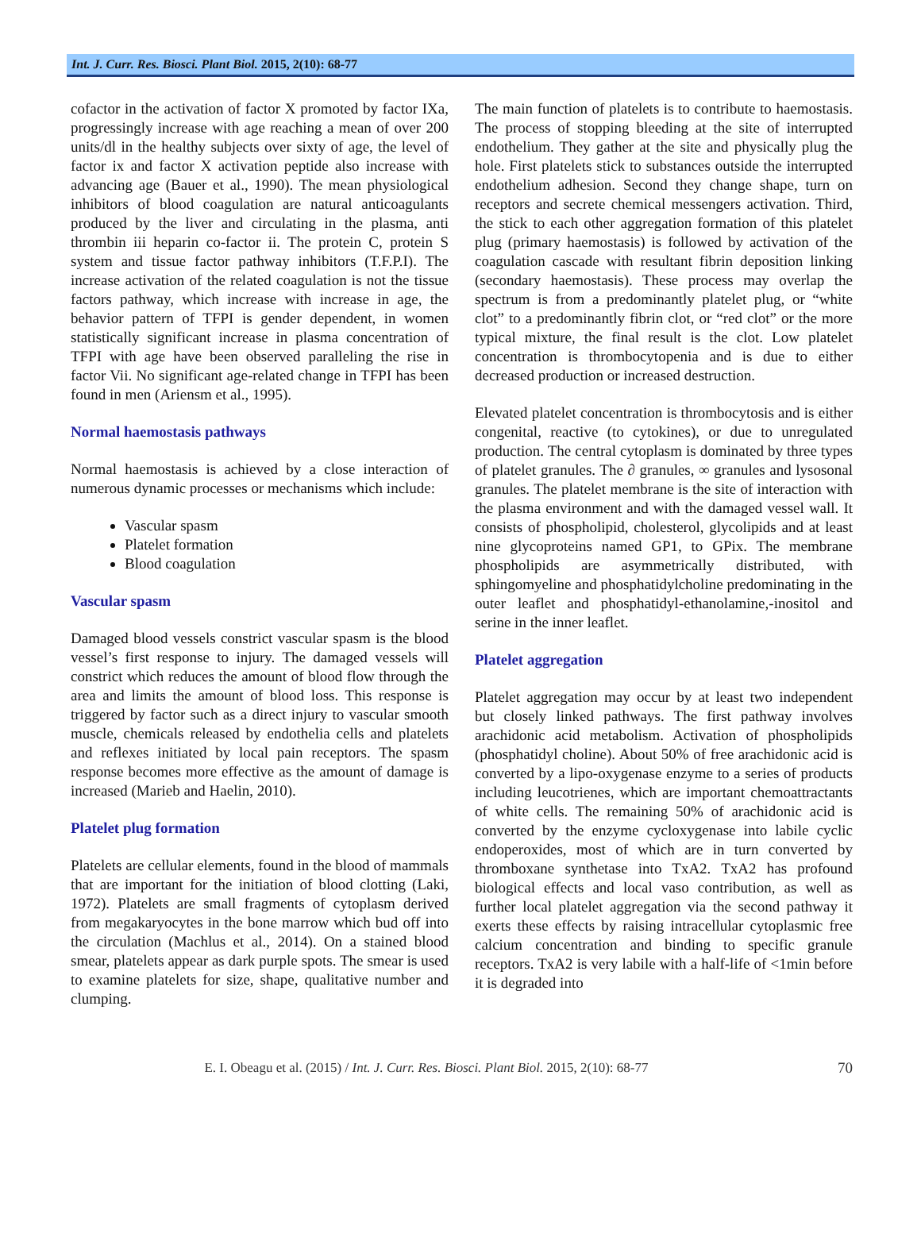Int. J. Curr. Res. Biosci. Plant Biol. 2015, 2(10): 68-77
cofactor in the activation of factor X promoted by factor IXa, progressingly increase with age reaching a mean of over 200 units/dl in the healthy subjects over sixty of age, the level of factor ix and factor X activation peptide also increase with advancing age (Bauer et al., 1990). The mean physiological inhibitors of blood coagulation are natural anticoagulants produced by the liver and circulating in the plasma, anti thrombin iii heparin co-factor ii. The protein C, protein S system and tissue factor pathway inhibitors (T.F.P.I). The increase activation of the related coagulation is not the tissue factors pathway, which increase with increase in age, the behavior pattern of TFPI is gender dependent, in women statistically significant increase in plasma concentration of TFPI with age have been observed paralleling the rise in factor Vii. No significant age-related change in TFPI has been found in men (Ariensm et al., 1995).
Normal haemostasis pathways
Normal haemostasis is achieved by a close interaction of numerous dynamic processes or mechanisms which include:
Vascular spasm
Platelet formation
Blood coagulation
Vascular spasm
Damaged blood vessels constrict vascular spasm is the blood vessel’s first response to injury. The damaged vessels will constrict which reduces the amount of blood flow through the area and limits the amount of blood loss. This response is triggered by factor such as a direct injury to vascular smooth muscle, chemicals released by endothelia cells and platelets and reflexes initiated by local pain receptors. The spasm response becomes more effective as the amount of damage is increased (Marieb and Haelin, 2010).
Platelet plug formation
Platelets are cellular elements, found in the blood of mammals that are important for the initiation of blood clotting (Laki, 1972). Platelets are small fragments of cytoplasm derived from megakaryocytes in the bone marrow which bud off into the circulation (Machlus et al., 2014). On a stained blood smear, platelets appear as dark purple spots. The smear is used to examine platelets for size, shape, qualitative number and clumping.
The main function of platelets is to contribute to haemostasis. The process of stopping bleeding at the site of interrupted endothelium. They gather at the site and physically plug the hole. First platelets stick to substances outside the interrupted endothelium adhesion. Second they change shape, turn on receptors and secrete chemical messengers activation. Third, the stick to each other aggregation formation of this platelet plug (primary haemostasis) is followed by activation of the coagulation cascade with resultant fibrin deposition linking (secondary haemostasis). These process may overlap the spectrum is from a predominantly platelet plug, or “white clot” to a predominantly fibrin clot, or “red clot” or the more typical mixture, the final result is the clot. Low platelet concentration is thrombocytopenia and is due to either decreased production or increased destruction.
Elevated platelet concentration is thrombocytosis and is either congenital, reactive (to cytokines), or due to unregulated production. The central cytoplasm is dominated by three types of platelet granules. The ∂ granules, ∞ granules and lysosonal granules. The platelet membrane is the site of interaction with the plasma environment and with the damaged vessel wall. It consists of phospholipid, cholesterol, glycolipids and at least nine glycoproteins named GP1, to GPix. The membrane phospholipids are asymmetrically distributed, with sphingomyeline and phosphatidylcholine predominating in the outer leaflet and phosphatidyl-ethanolamine,-inositol and serine in the inner leaflet.
Platelet aggregation
Platelet aggregation may occur by at least two independent but closely linked pathways. The first pathway involves arachidonic acid metabolism. Activation of phospholipids (phosphatidyl choline). About 50% of free arachidonic acid is converted by a lipo-oxygenase enzyme to a series of products including leucotrienes, which are important chemoattractants of white cells. The remaining 50% of arachidonic acid is converted by the enzyme cycloxygenase into labile cyclic endoperoxides, most of which are in turn converted by thromboxane synthetase into TxA2. TxA2 has profound biological effects and local vaso contribution, as well as further local platelet aggregation via the second pathway it exerts these effects by raising intracellular cytoplasmic free calcium concentration and binding to specific granule receptors. TxA2 is very labile with a half-life of <1min before it is degraded into
E. I. Obeagu et al. (2015) / Int. J. Curr. Res. Biosci. Plant Biol. 2015, 2(10): 68-77 70